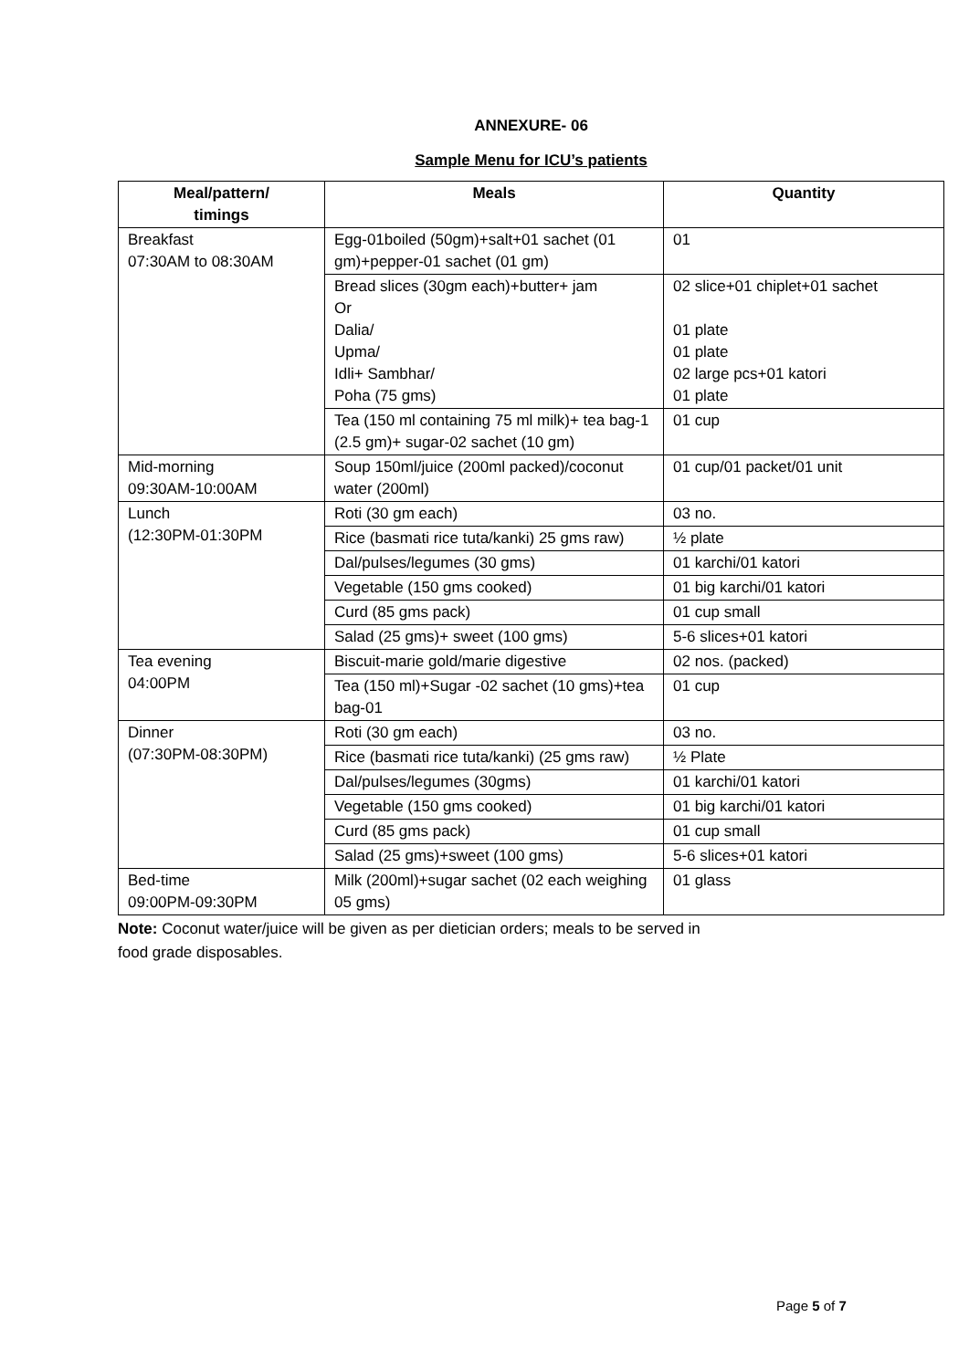ANNEXURE- 06
Sample Menu for ICU’s patients
| Meal/pattern/ timings | Meals | Quantity |
| --- | --- | --- |
| Breakfast 07:30AM to 08:30AM | Egg-01boiled (50gm)+salt+01 sachet (01 gm)+pepper-01 sachet (01 gm) | 01 |
| | Bread slices (30gm each)+butter+ jam Or Dalia/ Upma/ Idli+ Sambhar/ Poha (75 gms) | 02 slice+01 chiplet+01 sachet 01 plate 01 plate 02 large pcs+01 katori 01 plate |
| | Tea (150 ml containing 75 ml milk)+ tea bag-1 (2.5 gm)+ sugar-02 sachet (10 gm) | 01 cup |
| Mid-morning 09:30AM-10:00AM | Soup 150ml/juice (200ml packed)/coconut water (200ml) | 01 cup/01 packet/01 unit |
| Lunch (12:30PM-01:30PM | Roti (30 gm each) | 03 no. |
| | Rice (basmati rice tuta/kanki) 25 gms raw) | ½ plate |
| | Dal/pulses/legumes (30 gms) | 01 karchi/01 katori |
| | Vegetable (150 gms cooked) | 01 big karchi/01 katori |
| | Curd (85 gms pack) | 01 cup small |
| | Salad (25 gms)+ sweet (100 gms) | 5-6 slices+01 katori |
| Tea evening 04:00PM | Biscuit-marie gold/marie digestive | 02 nos. (packed) |
| | Tea (150 ml)+Sugar -02 sachet (10 gms)+tea bag-01 | 01 cup |
| Dinner (07:30PM-08:30PM) | Roti (30 gm each) | 03 no. |
| | Rice (basmati rice tuta/kanki) (25 gms raw) | ½ Plate |
| | Dal/pulses/legumes (30gms) | 01 karchi/01 katori |
| | Vegetable (150 gms cooked) | 01 big karchi/01 katori |
| | Curd (85 gms pack) | 01 cup small |
| | Salad (25 gms)+sweet (100 gms) | 5-6 slices+01 katori |
| Bed-time 09:00PM-09:30PM | Milk (200ml)+sugar sachet (02 each weighing 05 gms) | 01 glass |
Note: Coconut water/juice will be given as per dietician orders; meals to be served in
food grade disposables.
Page 5 of 7